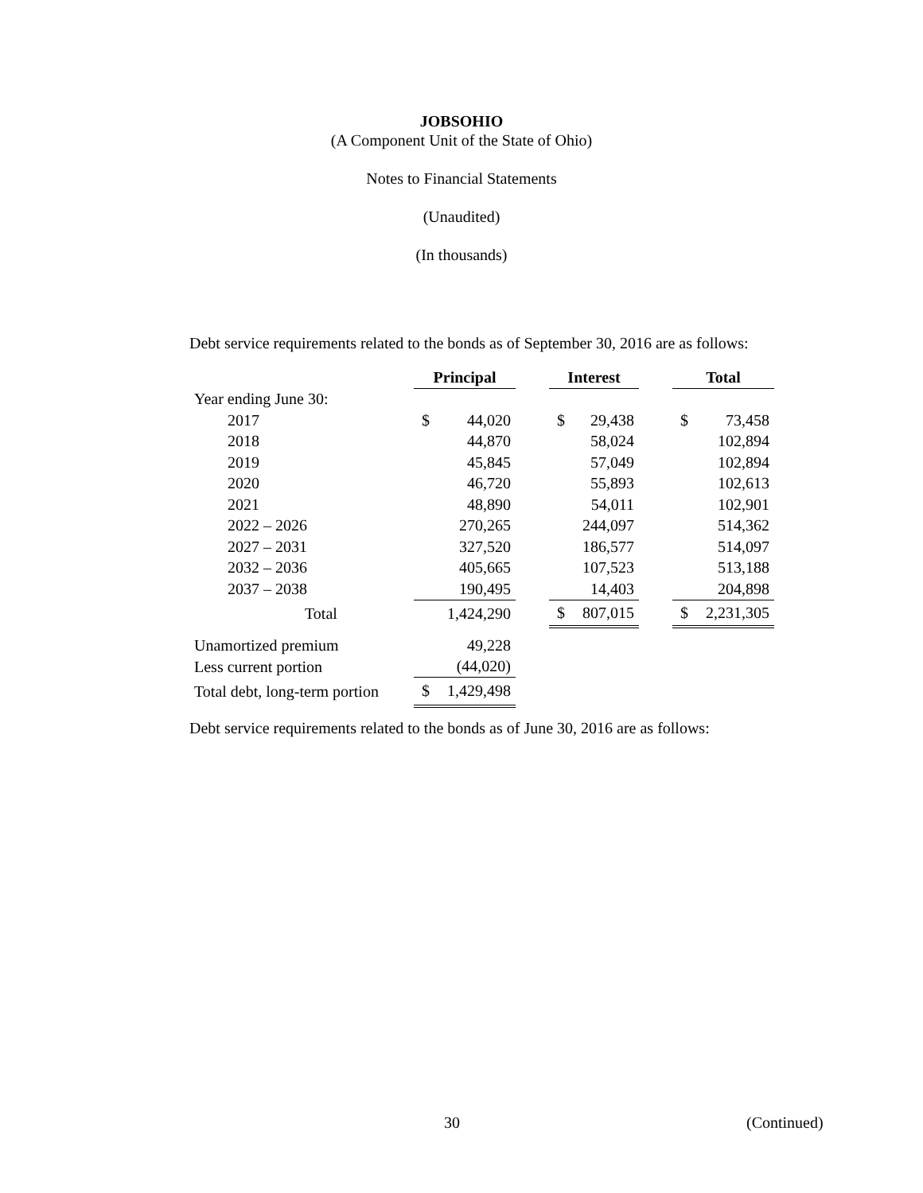JOBSOHIO
(A Component Unit of the State of Ohio)
Notes to Financial Statements
(Unaudited)
(In thousands)
Debt service requirements related to the bonds as of September 30, 2016 are as follows:
| | Principal | | | Interest | | | Total | |
| --- | --- | --- | --- | --- | --- | --- | --- | --- |
| Year ending June 30: | | | | | | | | |
| 2017 | $ | 44,020 | | $ | 29,438 | | $ | 73,458 |
| 2018 | | 44,870 | | | 58,024 | | | 102,894 |
| 2019 | | 45,845 | | | 57,049 | | | 102,894 |
| 2020 | | 46,720 | | | 55,893 | | | 102,613 |
| 2021 | | 48,890 | | | 54,011 | | | 102,901 |
| 2022 – 2026 | | 270,265 | | | 244,097 | | | 514,362 |
| 2027 – 2031 | | 327,520 | | | 186,577 | | | 514,097 |
| 2032 – 2036 | | 405,665 | | | 107,523 | | | 513,188 |
| 2037 – 2038 | | 190,495 | | | 14,403 | | | 204,898 |
| Total | | 1,424,290 | | $ | 807,015 | | $ | 2,231,305 |
| Unamortized premium | | 49,228 | | | | | | |
| Less current portion | | (44,020) | | | | | | |
| Total debt, long-term portion | $ | 1,429,498 | | | | | | |
Debt service requirements related to the bonds as of June 30, 2016 are as follows:
30 (Continued)